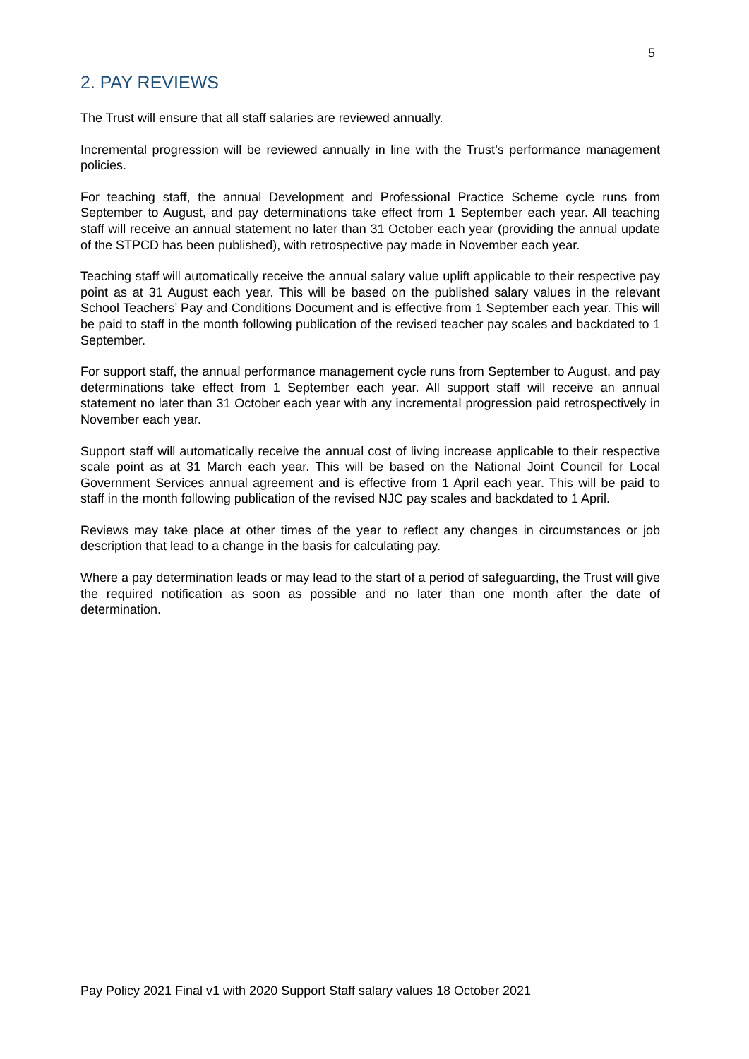5
2. PAY REVIEWS
The Trust will ensure that all staff salaries are reviewed annually.
Incremental progression will be reviewed annually in line with the Trust’s performance management policies.
For teaching staff, the annual Development and Professional Practice Scheme cycle runs from September to August, and pay determinations take effect from 1 September each year. All teaching staff will receive an annual statement no later than 31 October each year (providing the annual update of the STPCD has been published), with retrospective pay made in November each year.
Teaching staff will automatically receive the annual salary value uplift applicable to their respective pay point as at 31 August each year. This will be based on the published salary values in the relevant School Teachers’ Pay and Conditions Document and is effective from 1 September each year. This will be paid to staff in the month following publication of the revised teacher pay scales and backdated to 1 September.
For support staff, the annual performance management cycle runs from September to August, and pay determinations take effect from 1 September each year. All support staff will receive an annual statement no later than 31 October each year with any incremental progression paid retrospectively in November each year.
Support staff will automatically receive the annual cost of living increase applicable to their respective scale point as at 31 March each year. This will be based on the National Joint Council for Local Government Services annual agreement and is effective from 1 April each year. This will be paid to staff in the month following publication of the revised NJC pay scales and backdated to 1 April.
Reviews may take place at other times of the year to reflect any changes in circumstances or job description that lead to a change in the basis for calculating pay.
Where a pay determination leads or may lead to the start of a period of safeguarding, the Trust will give the required notification as soon as possible and no later than one month after the date of determination.
Pay Policy 2021 Final v1 with 2020 Support Staff salary values 18 October 2021